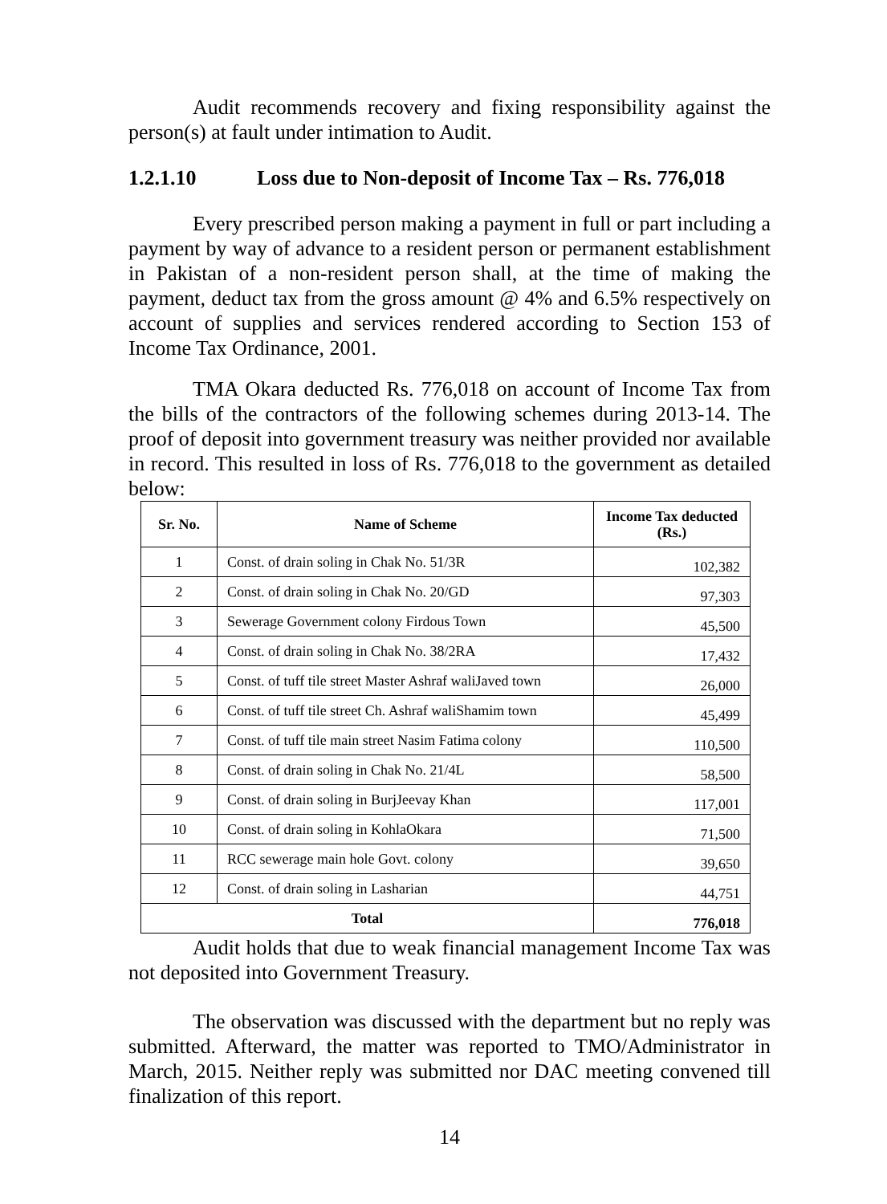Audit recommends recovery and fixing responsibility against the person(s) at fault under intimation to Audit.
1.2.1.10 Loss due to Non-deposit of Income Tax – Rs. 776,018
Every prescribed person making a payment in full or part including a payment by way of advance to a resident person or permanent establishment in Pakistan of a non-resident person shall, at the time of making the payment, deduct tax from the gross amount @ 4% and 6.5% respectively on account of supplies and services rendered according to Section 153 of Income Tax Ordinance, 2001.
TMA Okara deducted Rs. 776,018 on account of Income Tax from the bills of the contractors of the following schemes during 2013-14. The proof of deposit into government treasury was neither provided nor available in record. This resulted in loss of Rs. 776,018 to the government as detailed below:
| Sr. No. | Name of Scheme | Income Tax deducted (Rs.) |
| --- | --- | --- |
| 1 | Const. of drain soling in Chak No. 51/3R | 102,382 |
| 2 | Const. of drain soling in Chak No. 20/GD | 97,303 |
| 3 | Sewerage Government colony Firdous Town | 45,500 |
| 4 | Const. of drain soling in Chak No. 38/2RA | 17,432 |
| 5 | Const. of tuff tile street Master Ashraf waliJaved town | 26,000 |
| 6 | Const. of tuff tile street Ch. Ashraf waliShamim town | 45,499 |
| 7 | Const. of tuff tile main street Nasim Fatima colony | 110,500 |
| 8 | Const. of drain soling in Chak No. 21/4L | 58,500 |
| 9 | Const. of drain soling in BurjJeevay Khan | 117,001 |
| 10 | Const. of drain soling in KohlaOkara | 71,500 |
| 11 | RCC sewerage main hole Govt. colony | 39,650 |
| 12 | Const. of drain soling in Lasharian | 44,751 |
| Total | | 776,018 |
Audit holds that due to weak financial management Income Tax was not deposited into Government Treasury.
The observation was discussed with the department but no reply was submitted. Afterward, the matter was reported to TMO/Administrator in March, 2015. Neither reply was submitted nor DAC meeting convened till finalization of this report.
14